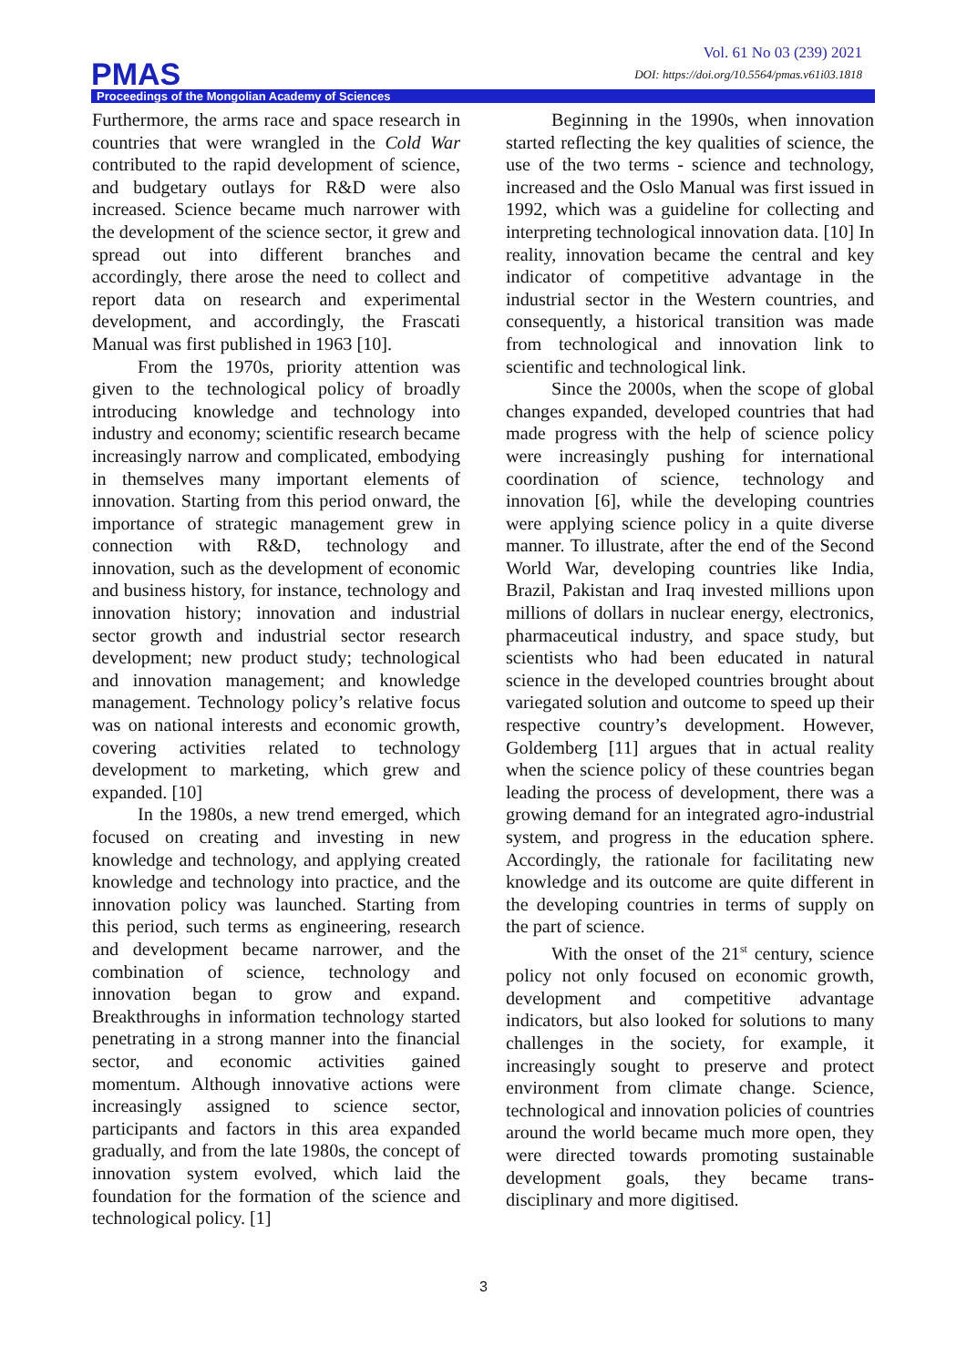Vol. 61 No 03 (239) 2021
DOI: https://doi.org/10.5564/pmas.v61i03.1818
PMAS
Proceedings of the Mongolian Academy of Sciences
Furthermore, the arms race and space research in countries that were wrangled in the Cold War contributed to the rapid development of science, and budgetary outlays for R&D were also increased. Science became much narrower with the development of the science sector, it grew and spread out into different branches and accordingly, there arose the need to collect and report data on research and experimental development, and accordingly, the Frascati Manual was first published in 1963 [10].
From the 1970s, priority attention was given to the technological policy of broadly introducing knowledge and technology into industry and economy; scientific research became increasingly narrow and complicated, embodying in themselves many important elements of innovation. Starting from this period onward, the importance of strategic management grew in connection with R&D, technology and innovation, such as the development of economic and business history, for instance, technology and innovation history; innovation and industrial sector growth and industrial sector research development; new product study; technological and innovation management; and knowledge management. Technology policy’s relative focus was on national interests and economic growth, covering activities related to technology development to marketing, which grew and expanded. [10]
In the 1980s, a new trend emerged, which focused on creating and investing in new knowledge and technology, and applying created knowledge and technology into practice, and the innovation policy was launched. Starting from this period, such terms as engineering, research and development became narrower, and the combination of science, technology and innovation began to grow and expand. Breakthroughs in information technology started penetrating in a strong manner into the financial sector, and economic activities gained momentum. Although innovative actions were increasingly assigned to science sector, participants and factors in this area expanded gradually, and from the late 1980s, the concept of innovation system evolved, which laid the foundation for the formation of the science and technological policy. [1]
Beginning in the 1990s, when innovation started reflecting the key qualities of science, the use of the two terms - science and technology, increased and the Oslo Manual was first issued in 1992, which was a guideline for collecting and interpreting technological innovation data. [10] In reality, innovation became the central and key indicator of competitive advantage in the industrial sector in the Western countries, and consequently, a historical transition was made from technological and innovation link to scientific and technological link.
Since the 2000s, when the scope of global changes expanded, developed countries that had made progress with the help of science policy were increasingly pushing for international coordination of science, technology and innovation [6], while the developing countries were applying science policy in a quite diverse manner. To illustrate, after the end of the Second World War, developing countries like India, Brazil, Pakistan and Iraq invested millions upon millions of dollars in nuclear energy, electronics, pharmaceutical industry, and space study, but scientists who had been educated in natural science in the developed countries brought about variegated solution and outcome to speed up their respective country’s development. However, Goldemberg [11] argues that in actual reality when the science policy of these countries began leading the process of development, there was a growing demand for an integrated agro-industrial system, and progress in the education sphere. Accordingly, the rationale for facilitating new knowledge and its outcome are quite different in the developing countries in terms of supply on the part of science.
With the onset of the 21<sup>st</sup> century, science policy not only focused on economic growth, development and competitive advantage indicators, but also looked for solutions to many challenges in the society, for example, it increasingly sought to preserve and protect environment from climate change. Science, technological and innovation policies of countries around the world became much more open, they were directed towards promoting sustainable development goals, they became trans-disciplinary and more digitised.
3